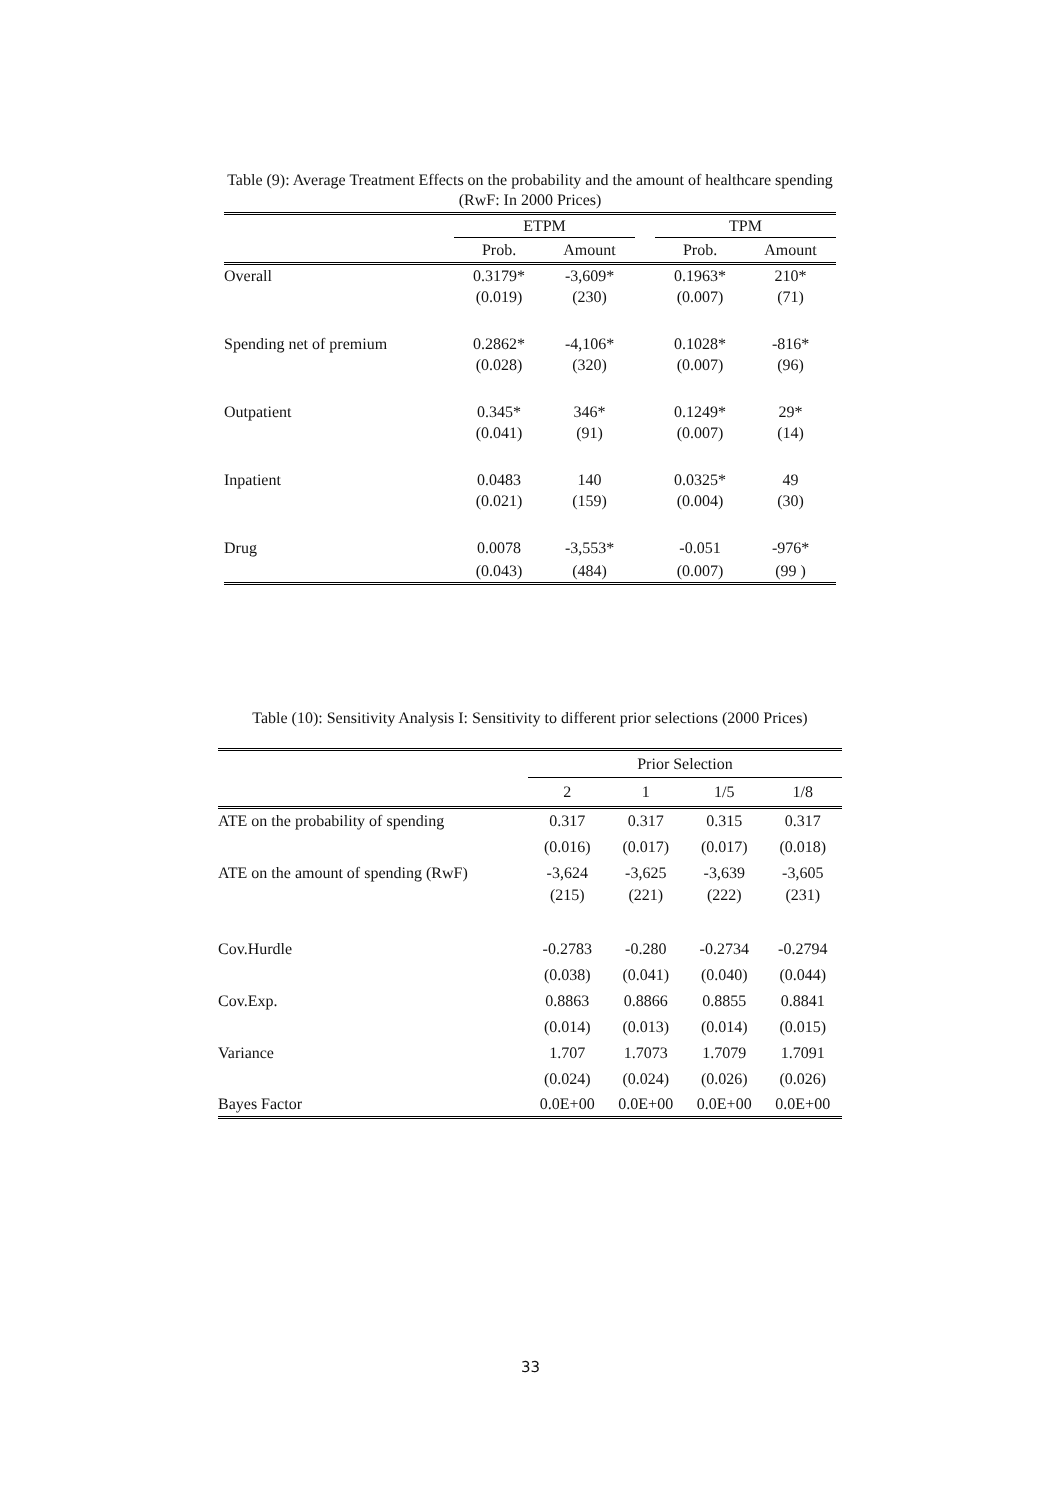Table (9): Average Treatment Effects on the probability and the amount of healthcare spending (RwF: In 2000 Prices)
| | ETPM | | | TPM | |
| --- | --- | --- | --- | --- | --- |
| | Prob. | Amount | | Prob. | Amount |
| Overall | 0.3179* | -3,609* | | 0.1963* | 210* |
| | (0.019) | (230) | | (0.007) | (71) |
| Spending net of premium | 0.2862* | -4,106* | | 0.1028* | -816* |
| | (0.028) | (320) | | (0.007) | (96) |
| Outpatient | 0.345* | 346* | | 0.1249* | 29* |
| | (0.041) | (91) | | (0.007) | (14) |
| Inpatient | 0.0483 | 140 | | 0.0325* | 49 |
| | (0.021) | (159) | | (0.004) | (30) |
| Drug | 0.0078 | -3,553* | | -0.051 | -976* |
| | (0.043) | (484) | | (0.007) | (99 ) |
Table (10): Sensitivity Analysis I: Sensitivity to different prior selections (2000 Prices)
| | Prior Selection | | | |
| --- | --- | --- | --- | --- |
| | 2 | 1 | 1/5 | 1/8 |
| ATE on the probability of spending | 0.317 | 0.317 | 0.315 | 0.317 |
| | (0.016) | (0.017) | (0.017) | (0.018) |
| ATE on the amount of spending (RwF) | -3,624 | -3,625 | -3,639 | -3,605 |
| | (215) | (221) | (222) | (231) |
| Cov.Hurdle | -0.2783 | -0.280 | -0.2734 | -0.2794 |
| | (0.038) | (0.041) | (0.040) | (0.044) |
| Cov.Exp. | 0.8863 | 0.8866 | 0.8855 | 0.8841 |
| | (0.014) | (0.013) | (0.014) | (0.015) |
| Variance | 1.707 | 1.7073 | 1.7079 | 1.7091 |
| | (0.024) | (0.024) | (0.026) | (0.026) |
| Bayes Factor | 0.0E+00 | 0.0E+00 | 0.0E+00 | 0.0E+00 |
33